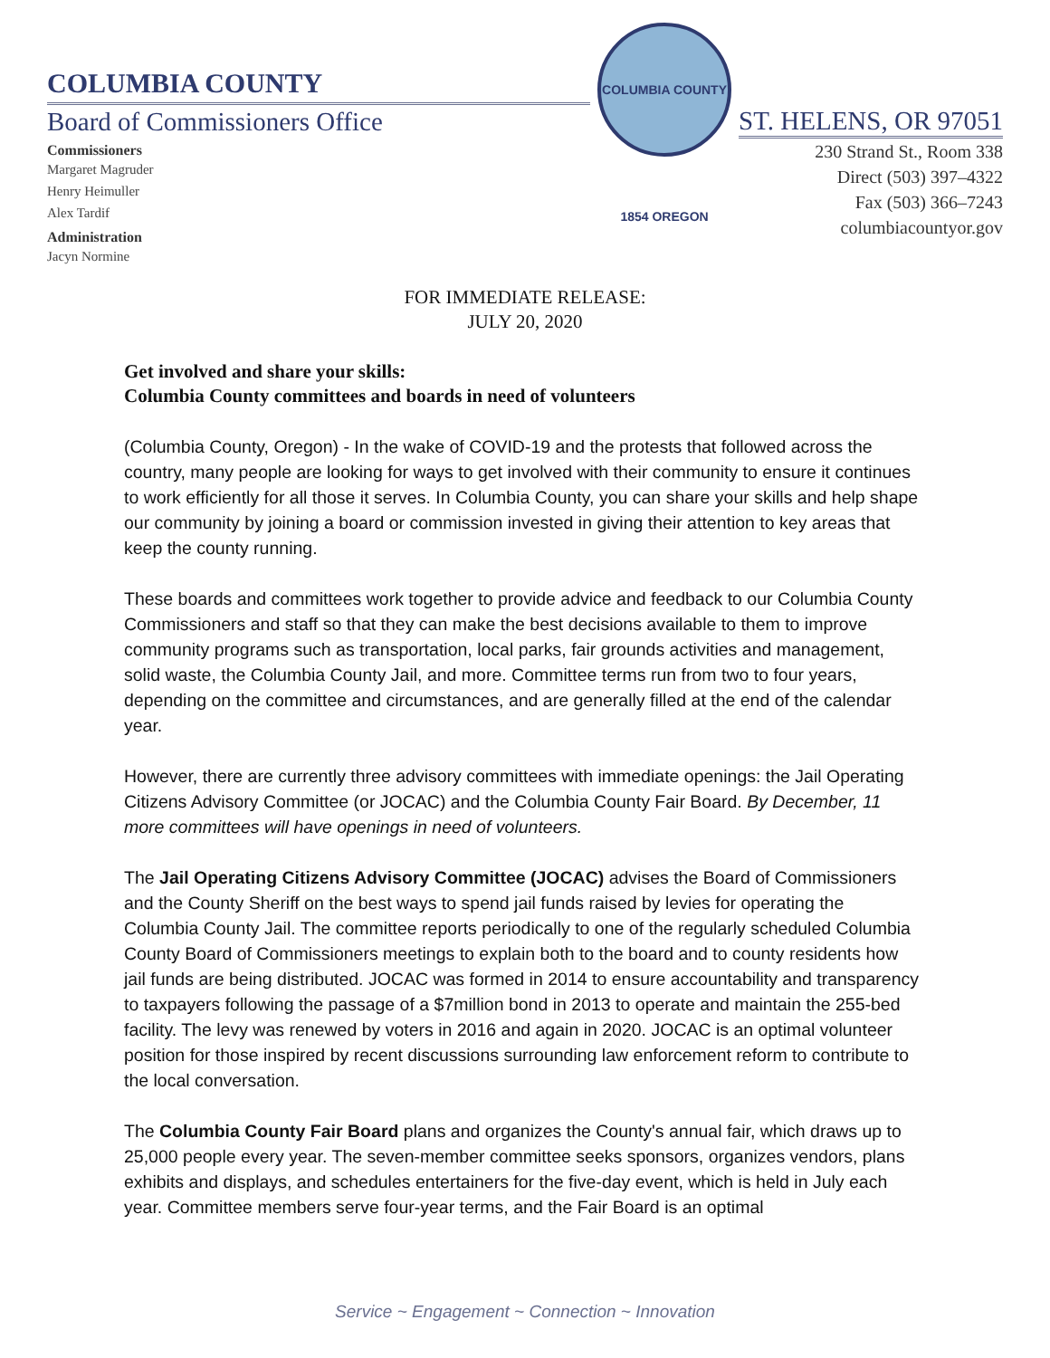COLUMBIA COUNTY
Board of Commissioners Office
Commissioners
Margaret Magruder
Henry Heimuller
Alex Tardif
Administration
Jacyn Normine
COLUMBIA COUNTY 1854 OREGON
ST. HELENS, OR 97051
230 Strand St., Room 338
Direct (503) 397–4322
Fax (503) 366–7243
columbiacountyor.gov
FOR IMMEDIATE RELEASE:
JULY 20, 2020
Get involved and share your skills:
Columbia County committees and boards in need of volunteers
(Columbia County, Oregon) - In the wake of COVID-19 and the protests that followed across the country, many people are looking for ways to get involved with their community to ensure it continues to work efficiently for all those it serves. In Columbia County, you can share your skills and help shape our community by joining a board or commission invested in giving their attention to key areas that keep the county running.
These boards and committees work together to provide advice and feedback to our Columbia County Commissioners and staff so that they can make the best decisions available to them to improve community programs such as transportation, local parks, fair grounds activities and management, solid waste, the Columbia County Jail, and more. Committee terms run from two to four years, depending on the committee and circumstances, and are generally filled at the end of the calendar year.
However, there are currently three advisory committees with immediate openings: the Jail Operating Citizens Advisory Committee (or JOCAC) and the Columbia County Fair Board. By December, 11 more committees will have openings in need of volunteers.
The Jail Operating Citizens Advisory Committee (JOCAC) advises the Board of Commissioners and the County Sheriff on the best ways to spend jail funds raised by levies for operating the Columbia County Jail. The committee reports periodically to one of the regularly scheduled Columbia County Board of Commissioners meetings to explain both to the board and to county residents how jail funds are being distributed. JOCAC was formed in 2014 to ensure accountability and transparency to taxpayers following the passage of a $7million bond in 2013 to operate and maintain the 255-bed facility. The levy was renewed by voters in 2016 and again in 2020. JOCAC is an optimal volunteer position for those inspired by recent discussions surrounding law enforcement reform to contribute to the local conversation.
The Columbia County Fair Board plans and organizes the County's annual fair, which draws up to 25,000 people every year. The seven-member committee seeks sponsors, organizes vendors, plans exhibits and displays, and schedules entertainers for the five-day event, which is held in July each year. Committee members serve four-year terms, and the Fair Board is an optimal
Service ~ Engagement ~ Connection ~ Innovation